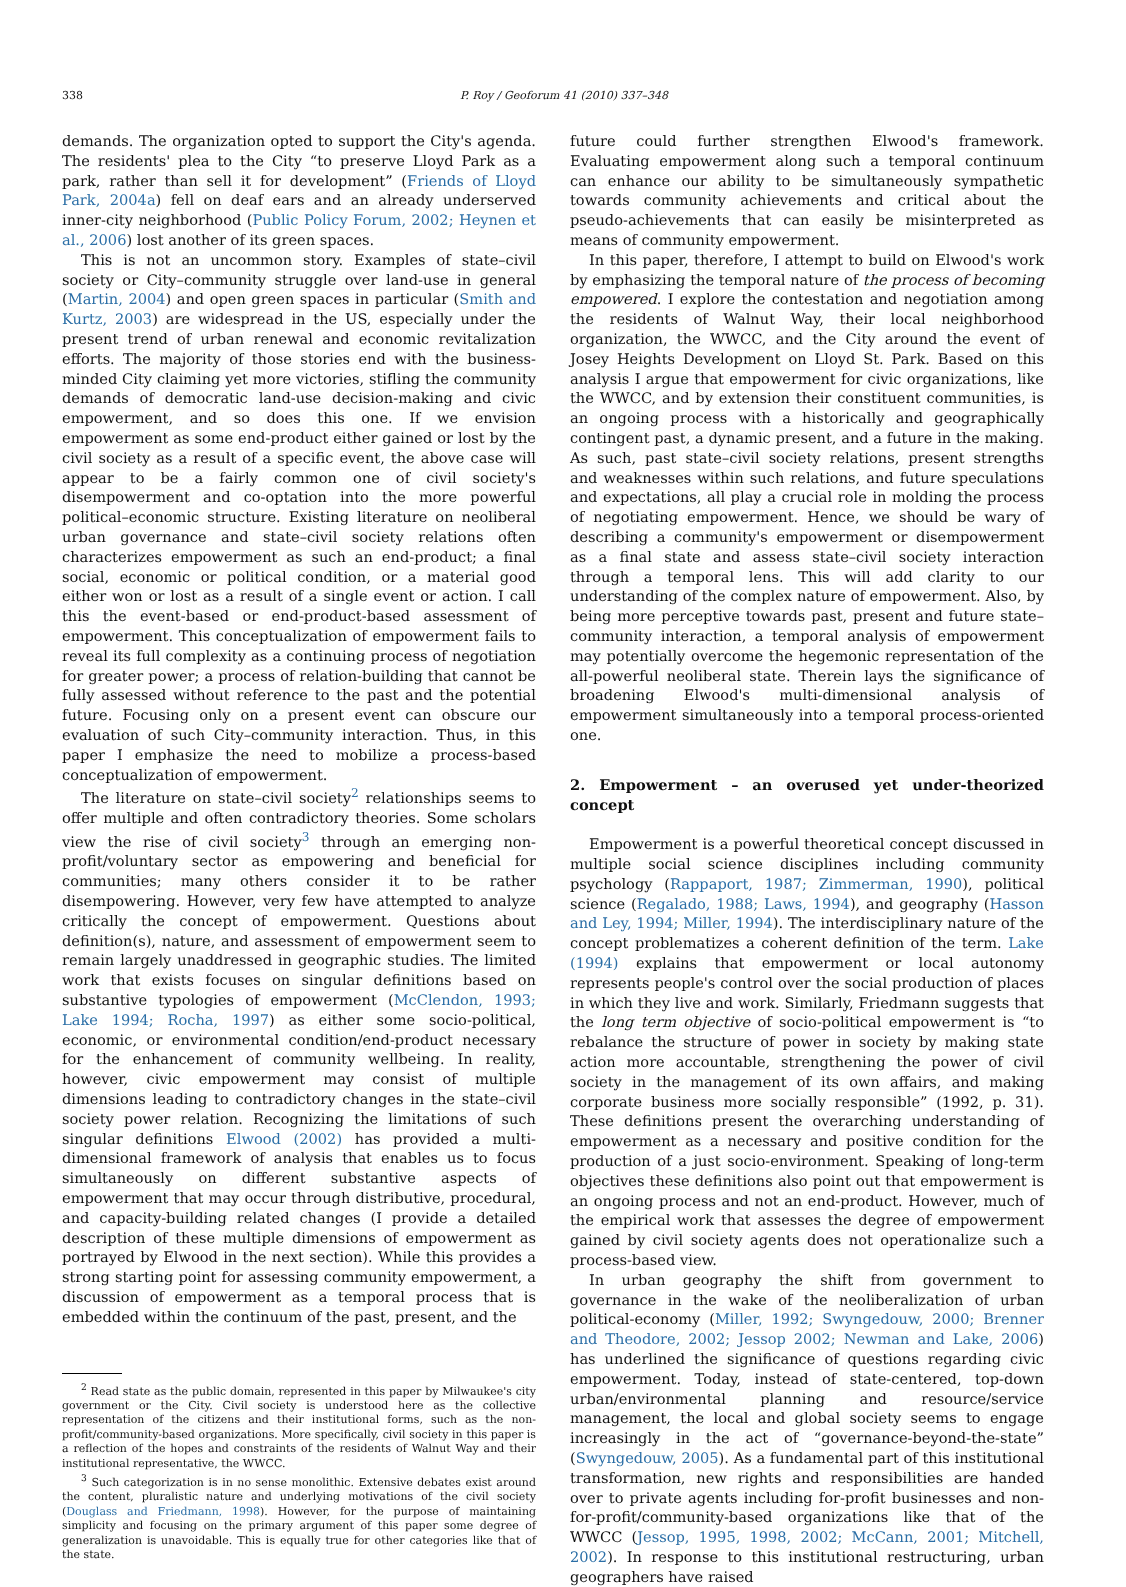338 P. Roy / Geoforum 41 (2010) 337–348
demands. The organization opted to support the City's agenda. The residents' plea to the City “to preserve Lloyd Park as a park, rather than sell it for development” (Friends of Lloyd Park, 2004a) fell on deaf ears and an already underserved inner-city neighborhood (Public Policy Forum, 2002; Heynen et al., 2006) lost another of its green spaces.
This is not an uncommon story. Examples of state–civil society or City–community struggle over land-use in general (Martin, 2004) and open green spaces in particular (Smith and Kurtz, 2003) are widespread in the US, especially under the present trend of urban renewal and economic revitalization efforts. The majority of those stories end with the business-minded City claiming yet more victories, stifling the community demands of democratic land-use decision-making and civic empowerment, and so does this one. If we envision empowerment as some end-product either gained or lost by the civil society as a result of a specific event, the above case will appear to be a fairly common one of civil society's disempowerment and co-optation into the more powerful political–economic structure. Existing literature on neoliberal urban governance and state–civil society relations often characterizes empowerment as such an end-product; a final social, economic or political condition, or a material good either won or lost as a result of a single event or action. I call this the event-based or end-product-based assessment of empowerment. This conceptualization of empowerment fails to reveal its full complexity as a continuing process of negotiation for greater power; a process of relation-building that cannot be fully assessed without reference to the past and the potential future. Focusing only on a present event can obscure our evaluation of such City–community interaction. Thus, in this paper I emphasize the need to mobilize a process-based conceptualization of empowerment.
The literature on state–civil society<sup>2</sup> relationships seems to offer multiple and often contradictory theories. Some scholars view the rise of civil society<sup>3</sup> through an emerging non-profit/voluntary sector as empowering and beneficial for communities; many others consider it to be rather disempowering. However, very few have attempted to analyze critically the concept of empowerment. Questions about definition(s), nature, and assessment of empowerment seem to remain largely unaddressed in geographic studies. The limited work that exists focuses on singular definitions based on substantive typologies of empowerment (McClendon, 1993; Lake 1994; Rocha, 1997) as either some socio-political, economic, or environmental condition/end-product necessary for the enhancement of community wellbeing. In reality, however, civic empowerment may consist of multiple dimensions leading to contradictory changes in the state–civil society power relation. Recognizing the limitations of such singular definitions Elwood (2002) has provided a multi-dimensional framework of analysis that enables us to focus simultaneously on different substantive aspects of empowerment that may occur through distributive, procedural, and capacity-building related changes (I provide a detailed description of these multiple dimensions of empowerment as portrayed by Elwood in the next section). While this provides a strong starting point for assessing community empowerment, a discussion of empowerment as a temporal process that is embedded within the continuum of the past, present, and the
<sup>2</sup> Read state as the public domain, represented in this paper by Milwaukee's city government or the City. Civil society is understood here as the collective representation of the citizens and their institutional forms, such as the non-profit/community-based organizations. More specifically, civil society in this paper is a reflection of the hopes and constraints of the residents of Walnut Way and their institutional representative, the WWCC.
<sup>3</sup> Such categorization is in no sense monolithic. Extensive debates exist around the content, pluralistic nature and underlying motivations of the civil society (Douglass and Friedmann, 1998). However, for the purpose of maintaining simplicity and focusing on the primary argument of this paper some degree of generalization is unavoidable. This is equally true for other categories like that of the state.
future could further strengthen Elwood's framework. Evaluating empowerment along such a temporal continuum can enhance our ability to be simultaneously sympathetic towards community achievements and critical about the pseudo-achievements that can easily be misinterpreted as means of community empowerment.
In this paper, therefore, I attempt to build on Elwood's work by emphasizing the temporal nature of the process of becoming empowered. I explore the contestation and negotiation among the residents of Walnut Way, their local neighborhood organization, the WWCC, and the City around the event of Josey Heights Development on Lloyd St. Park. Based on this analysis I argue that empowerment for civic organizations, like the WWCC, and by extension their constituent communities, is an ongoing process with a historically and geographically contingent past, a dynamic present, and a future in the making. As such, past state–civil society relations, present strengths and weaknesses within such relations, and future speculations and expectations, all play a crucial role in molding the process of negotiating empowerment. Hence, we should be wary of describing a community's empowerment or disempowerment as a final state and assess state–civil society interaction through a temporal lens. This will add clarity to our understanding of the complex nature of empowerment. Also, by being more perceptive towards past, present and future state–community interaction, a temporal analysis of empowerment may potentially overcome the hegemonic representation of the all-powerful neoliberal state. Therein lays the significance of broadening Elwood's multi-dimensional analysis of empowerment simultaneously into a temporal process-oriented one.
2. Empowerment – an overused yet under-theorized concept
Empowerment is a powerful theoretical concept discussed in multiple social science disciplines including community psychology (Rappaport, 1987; Zimmerman, 1990), political science (Regalado, 1988; Laws, 1994), and geography (Hasson and Ley, 1994; Miller, 1994). The interdisciplinary nature of the concept problematizes a coherent definition of the term. Lake (1994) explains that empowerment or local autonomy represents people's control over the social production of places in which they live and work. Similarly, Friedmann suggests that the long term objective of socio-political empowerment is “to rebalance the structure of power in society by making state action more accountable, strengthening the power of civil society in the management of its own affairs, and making corporate business more socially responsible” (1992, p. 31). These definitions present the overarching understanding of empowerment as a necessary and positive condition for the production of a just socio-environment. Speaking of long-term objectives these definitions also point out that empowerment is an ongoing process and not an end-product. However, much of the empirical work that assesses the degree of empowerment gained by civil society agents does not operationalize such a process-based view.
In urban geography the shift from government to governance in the wake of the neoliberalization of urban political-economy (Miller, 1992; Swyngedouw, 2000; Brenner and Theodore, 2002; Jessop 2002; Newman and Lake, 2006) has underlined the significance of questions regarding civic empowerment. Today, instead of state-centered, top-down urban/environmental planning and resource/service management, the local and global society seems to engage increasingly in the act of “governance-beyond-the-state” (Swyngedouw, 2005). As a fundamental part of this institutional transformation, new rights and responsibilities are handed over to private agents including for-profit businesses and non-for-profit/community-based organizations like that of the WWCC (Jessop, 1995, 1998, 2002; McCann, 2001; Mitchell, 2002). In response to this institutional restructuring, urban geographers have raised